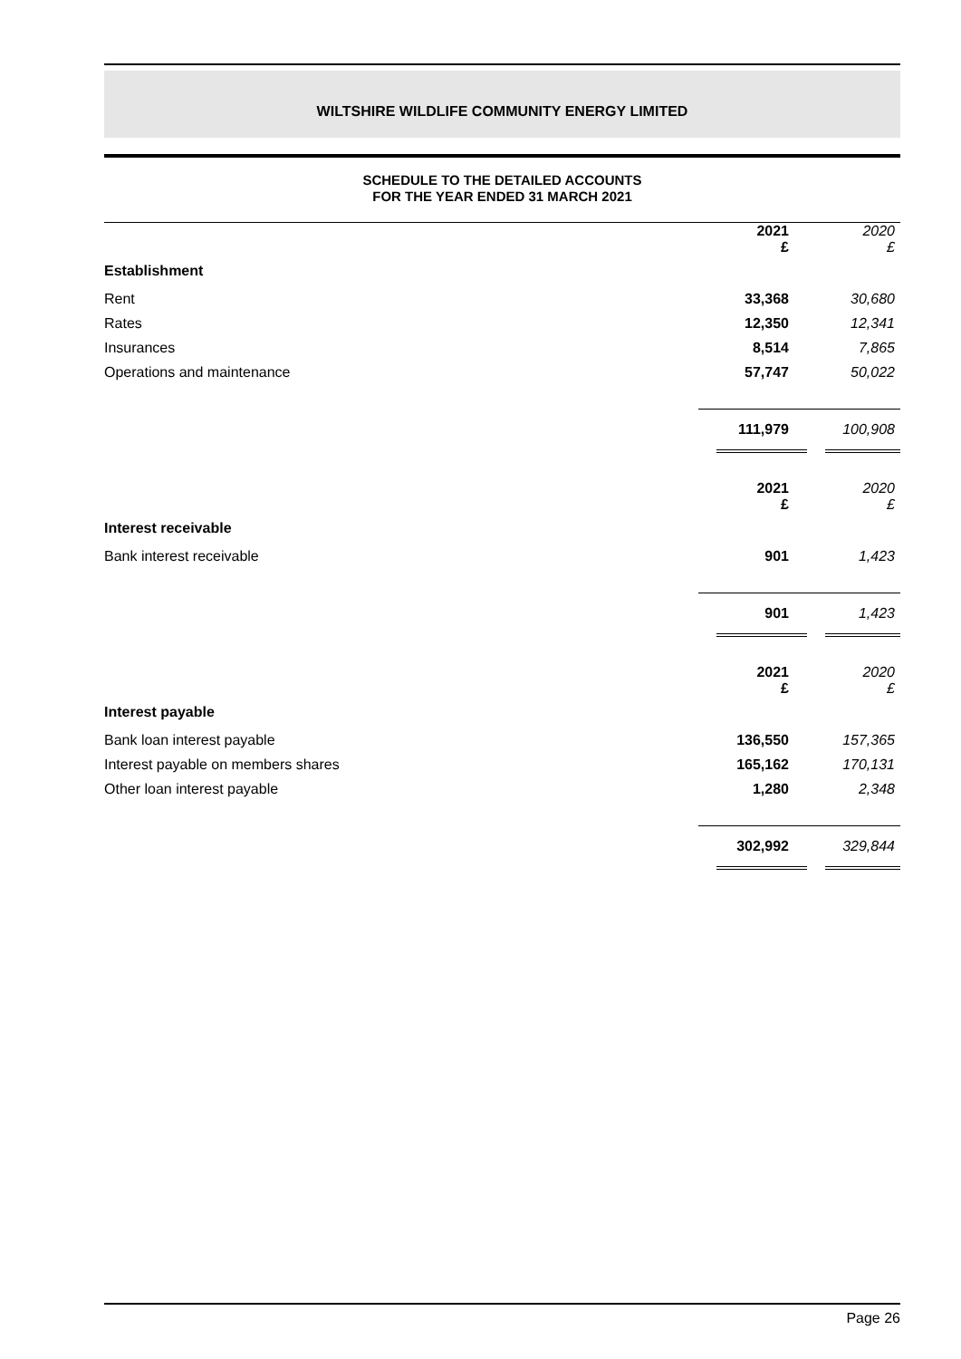WILTSHIRE WILDLIFE COMMUNITY ENERGY LIMITED
SCHEDULE TO THE DETAILED ACCOUNTS
FOR THE YEAR ENDED 31 MARCH 2021
| | 2021 £ | 2020 £ |
| Establishment | | |
| Rent | 33,368 | 30,680 |
| Rates | 12,350 | 12,341 |
| Insurances | 8,514 | 7,865 |
| Operations and maintenance | 57,747 | 50,022 |
| | 111,979 | 100,908 |
| | 2021 £ | 2020 £ |
| Interest receivable | | |
| Bank interest receivable | 901 | 1,423 |
| | 901 | 1,423 |
| | 2021 £ | 2020 £ |
| Interest payable | | |
| Bank loan interest payable | 136,550 | 157,365 |
| Interest payable on members shares | 165,162 | 170,131 |
| Other loan interest payable | 1,280 | 2,348 |
| | 302,992 | 329,844 |
Page 26